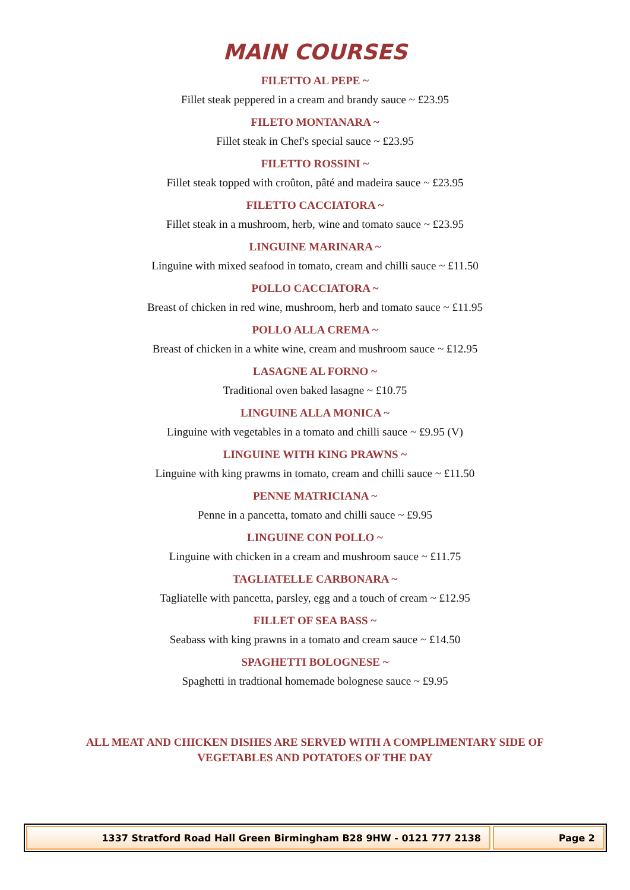MAIN COURSES
FILETTO AL PEPE ~
Fillet steak peppered in a cream and brandy sauce ~ £23.95
FILETO MONTANARA ~
Fillet steak in Chef's special sauce ~ £23.95
FILETTO ROSSINI ~
Fillet steak topped with croûton, pâté and madeira sauce ~ £23.95
FILETTO CACCIATORA ~
Fillet steak in a mushroom, herb, wine and tomato sauce ~ £23.95
LINGUINE MARINARA ~
Linguine with mixed seafood in tomato, cream and chilli sauce ~ £11.50
POLLO CACCIATORA ~
Breast of chicken in red wine, mushroom, herb and tomato sauce ~ £11.95
POLLO ALLA CREMA ~
Breast of chicken in a white wine, cream and mushroom sauce ~ £12.95
LASAGNE AL FORNO ~
Traditional oven baked lasagne ~ £10.75
LINGUINE ALLA MONICA ~
Linguine with vegetables in a tomato and chilli sauce ~ £9.95 (V)
LINGUINE WITH KING PRAWNS ~
Linguine with king prawms in tomato, cream and chilli sauce ~ £11.50
PENNE MATRICIANA ~
Penne in a pancetta, tomato and chilli sauce ~ £9.95
LINGUINE CON POLLO ~
Linguine with chicken in a cream and mushroom sauce ~ £11.75
TAGLIATELLE CARBONARA ~
Tagliatelle with pancetta, parsley, egg and a touch of cream ~ £12.95
FILLET OF SEA BASS ~
Seabass with king prawns in a tomato and cream sauce ~ £14.50
SPAGHETTI BOLOGNESE ~
Spaghetti in tradtional homemade bolognese sauce ~ £9.95
ALL MEAT AND CHICKEN DISHES ARE SERVED WITH A COMPLIMENTARY SIDE OF VEGETABLES AND POTATOES OF THE DAY
1337 Stratford Road Hall Green Birmingham B28 9HW - 0121 777 2138
Page 2